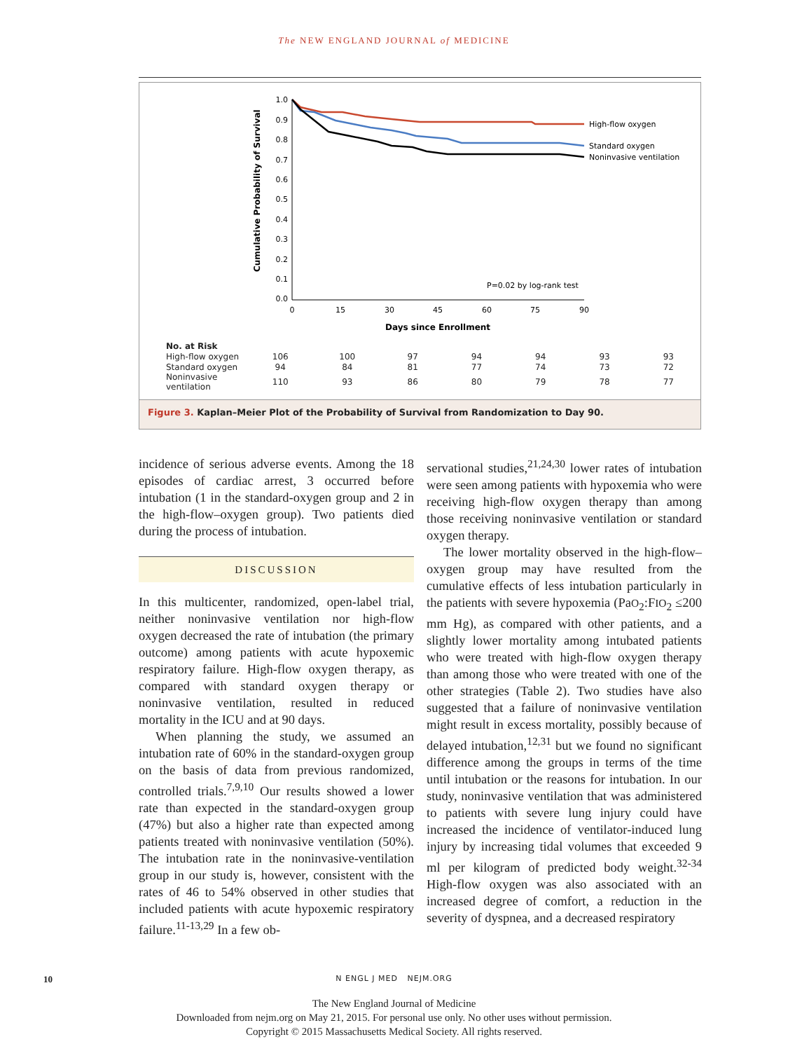The NEW ENGLAND JOURNAL of MEDICINE
Cumulative Probability of Survival
1.0
0.9
0.8
0.7
0.6
0.5
0.4
0.3
0.2
0.1
0.0
0
15
30
45
60
75
90
Days since Enrollment
High-flow oxygen
Standard oxygen
Noninvasive ventilation
P=0.02 by log-rank test
| No. at Risk | | | | | | | |
| --- | --- | --- | --- | --- | --- | --- | --- |
| High-flow oxygen | 106 | 100 | 97 | 94 | 94 | 93 | 93 |
| Standard oxygen | 94 | 84 | 81 | 77 | 74 | 73 | 72 |
| Noninvasive ventilation | 110 | 93 | 86 | 80 | 79 | 78 | 77 |
Figure 3. Kaplan–Meier Plot of the Probability of Survival from Randomization to Day 90.
incidence of serious adverse events. Among the 18 episodes of cardiac arrest, 3 occurred before intubation (1 in the standard-oxygen group and 2 in the high-flow–oxygen group). Two patients died during the process of intubation.
DISCUSSION
In this multicenter, randomized, open-label trial, neither noninvasive ventilation nor high-flow oxygen decreased the rate of intubation (the primary outcome) among patients with acute hypoxemic respiratory failure. High-flow oxygen therapy, as compared with standard oxygen therapy or noninvasive ventilation, resulted in reduced mortality in the ICU and at 90 days.
When planning the study, we assumed an intubation rate of 60% in the standard-oxygen group on the basis of data from previous randomized, controlled trials.<sup>7,9,10</sup> Our results showed a lower rate than expected in the standard-oxygen group (47%) but also a higher rate than expected among patients treated with noninvasive ventilation (50%). The intubation rate in the noninvasive-ventilation group in our study is, however, consistent with the rates of 46 to 54% observed in other studies that included patients with acute hypoxemic respiratory failure.<sup>11-13,29</sup> In a few ob-
servational studies,<sup>21,24,30</sup> lower rates of intubation were seen among patients with hypoxemia who were receiving high-flow oxygen therapy than among those receiving noninvasive ventilation or standard oxygen therapy.
The lower mortality observed in the high-flow–oxygen group may have resulted from the cumulative effects of less intubation particularly in the patients with severe hypoxemia (PaO<sub>2</sub>:FIO<sub>2</sub> ≤200 mm Hg), as compared with other patients, and a slightly lower mortality among intubated patients who were treated with high-flow oxygen therapy than among those who were treated with one of the other strategies (Table 2). Two studies have also suggested that a failure of noninvasive ventilation might result in excess mortality, possibly because of delayed intubation,<sup>12,31</sup> but we found no significant difference among the groups in terms of the time until intubation or the reasons for intubation. In our study, noninvasive ventilation that was administered to patients with severe lung injury could have increased the incidence of ventilator-induced lung injury by increasing tidal volumes that exceeded 9 ml per kilogram of predicted body weight.<sup>32-34</sup> High-flow oxygen was also associated with an increased degree of comfort, a reduction in the severity of dyspnea, and a decreased respiratory
10
N ENGL J MED NEJM.ORG
The New England Journal of Medicine
Downloaded from nejm.org on May 21, 2015. For personal use only. No other uses without permission.
Copyright © 2015 Massachusetts Medical Society. All rights reserved.